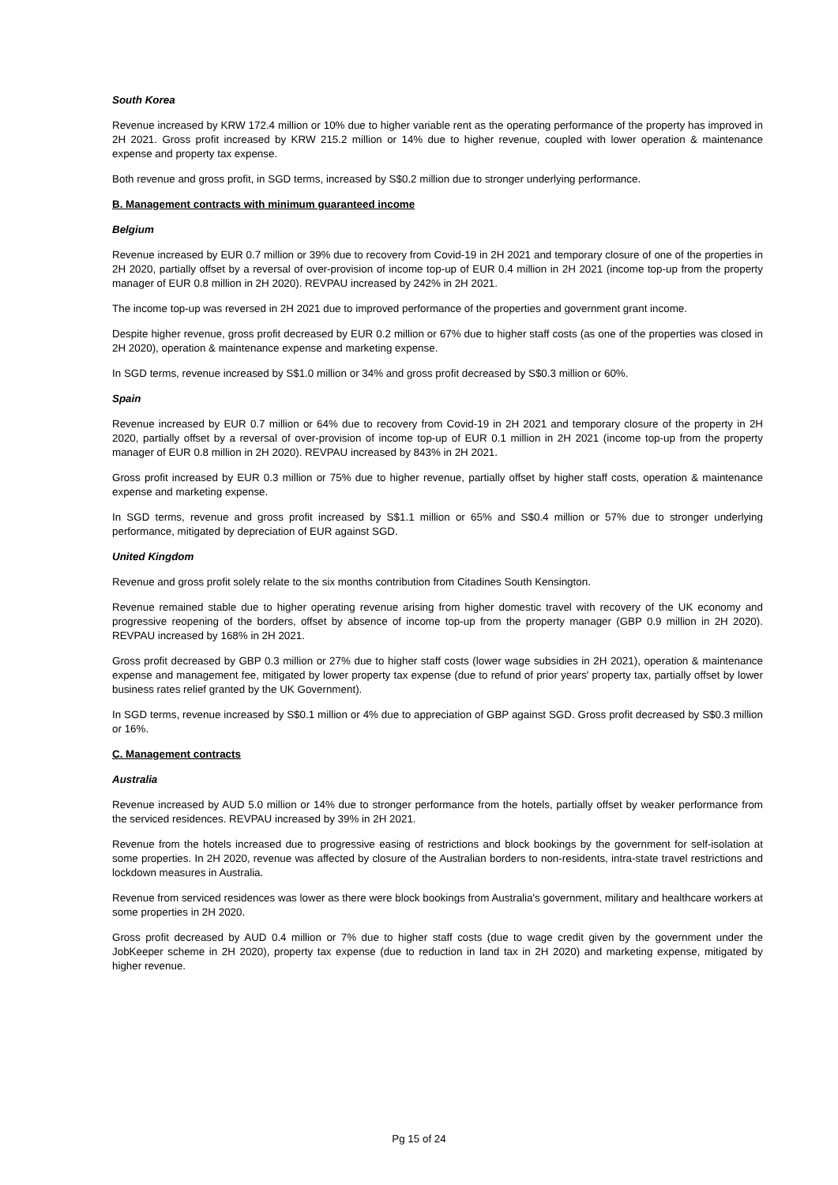South Korea
Revenue increased by KRW 172.4 million or 10% due to higher variable rent as the operating performance of the property has improved in 2H 2021. Gross profit increased by KRW 215.2 million or 14% due to higher revenue, coupled with lower operation & maintenance expense and property tax expense.
Both revenue and gross profit, in SGD terms, increased by S$0.2 million due to stronger underlying performance.
B. Management contracts with minimum guaranteed income
Belgium
Revenue increased by EUR 0.7 million or 39% due to recovery from Covid-19 in 2H 2021 and temporary closure of one of the properties in 2H 2020, partially offset by a reversal of over-provision of income top-up of EUR 0.4 million in 2H 2021 (income top-up from the property manager of EUR 0.8 million in 2H 2020). REVPAU increased by 242% in 2H 2021.
The income top-up was reversed in 2H 2021 due to improved performance of the properties and government grant income.
Despite higher revenue, gross profit decreased by EUR 0.2 million or 67% due to higher staff costs (as one of the properties was closed in 2H 2020), operation & maintenance expense and marketing expense.
In SGD terms, revenue increased by S$1.0 million or 34% and gross profit decreased by S$0.3 million or 60%.
Spain
Revenue increased by EUR 0.7 million or 64% due to recovery from Covid-19 in 2H 2021 and temporary closure of the property in 2H 2020, partially offset by a reversal of over-provision of income top-up of EUR 0.1 million in 2H 2021 (income top-up from the property manager of EUR 0.8 million in 2H 2020). REVPAU increased by 843% in 2H 2021.
Gross profit increased by EUR 0.3 million or 75% due to higher revenue, partially offset by higher staff costs, operation & maintenance expense and marketing expense.
In SGD terms, revenue and gross profit increased by S$1.1 million or 65% and S$0.4 million or 57% due to stronger underlying performance, mitigated by depreciation of EUR against SGD.
United Kingdom
Revenue and gross profit solely relate to the six months contribution from Citadines South Kensington.
Revenue remained stable due to higher operating revenue arising from higher domestic travel with recovery of the UK economy and progressive reopening of the borders, offset by absence of income top-up from the property manager (GBP 0.9 million in 2H 2020). REVPAU increased by 168% in 2H 2021.
Gross profit decreased by GBP 0.3 million or 27% due to higher staff costs (lower wage subsidies in 2H 2021), operation & maintenance expense and management fee, mitigated by lower property tax expense (due to refund of prior years' property tax, partially offset by lower business rates relief granted by the UK Government).
In SGD terms, revenue increased by S$0.1 million or 4% due to appreciation of GBP against SGD. Gross profit decreased by S$0.3 million or 16%.
C. Management contracts
Australia
Revenue increased by AUD 5.0 million or 14% due to stronger performance from the hotels, partially offset by weaker performance from the serviced residences. REVPAU increased by 39% in 2H 2021.
Revenue from the hotels increased due to progressive easing of restrictions and block bookings by the government for self-isolation at some properties. In 2H 2020, revenue was affected by closure of the Australian borders to non-residents, intra-state travel restrictions and lockdown measures in Australia.
Revenue from serviced residences was lower as there were block bookings from Australia's government, military and healthcare workers at some properties in 2H 2020.
Gross profit decreased by AUD 0.4 million or 7% due to higher staff costs (due to wage credit given by the government under the JobKeeper scheme in 2H 2020), property tax expense (due to reduction in land tax in 2H 2020) and marketing expense, mitigated by higher revenue.
Pg 15 of 24